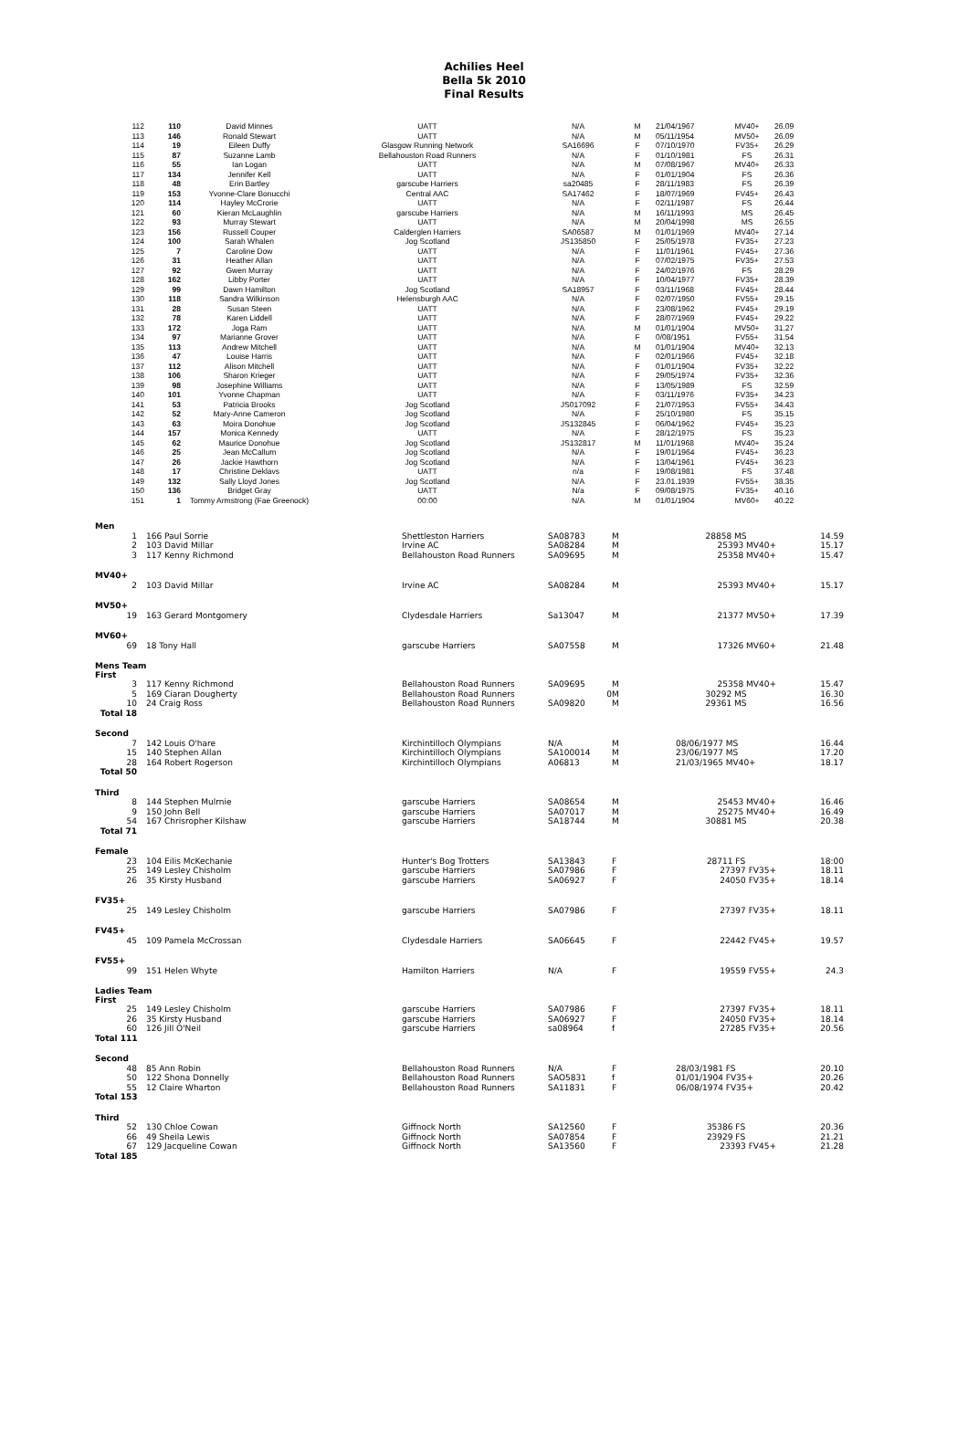Achilies Heel
Bella 5k 2010
Final Results
| 112 | 110 | David Minnes | UATT | N/A | M | 21/04/1967 | MV40+ | 26.09 |
| 113 | 146 | Ronald Stewart | UATT | N/A | M | 05/11/1954 | MV50+ | 26.09 |
| 114 | 19 | Eileen Duffy | Glasgow Running Network | SA16696 | F | 07/10/1970 | FV35+ | 26.29 |
| 115 | 87 | Suzanne Lamb | Bellahouston Road Runners | N/A | F | 01/10/1981 | FS | 26.31 |
| 116 | 55 | Ian Logan | UATT | N/A | M | 07/08/1967 | MV40+ | 26.33 |
| 117 | 134 | Jennifer Kell | UATT | N/A | F | 01/01/1904 | FS | 26.36 |
| 118 | 48 | Erin Bartley | garscube Harriers | sa20485 | F | 28/11/1983 | FS | 26.39 |
| 119 | 153 | Yvonne-Clare Bonucchi | Central AAC | SA17462 | F | 18/07/1969 | FV45+ | 26.43 |
| 120 | 114 | Hayley McCrorie | UATT | N/A | F | 02/11/1987 | FS | 26.44 |
| 121 | 60 | Kieran McLaughlin | garscube Harriers | N/A | M | 16/11/1993 | MS | 26.45 |
| 122 | 93 | Murray Stewart | UATT | N/A | M | 20/04/1998 | MS | 26.55 |
| 123 | 156 | Russell Couper | Calderglen Harriers | SA06587 | M | 01/01/1969 | MV40+ | 27.14 |
| 124 | 100 | Sarah Whalen | Jog Scotland | JS135850 | F | 25/05/1978 | FV35+ | 27.23 |
| 125 | 7 | Caroline Dow | UATT | N/A | F | 11/01/1961 | FV45+ | 27.36 |
| 126 | 31 | Heather Allan | UATT | N/A | F | 07/02/1975 | FV35+ | 27.53 |
| 127 | 92 | Gwen Murray | UATT | N/A | F | 24/02/1976 | FS | 28.29 |
| 128 | 162 | Libby Porter | UATT | N/A | F | 10/04/1977 | FV35+ | 28.39 |
| 129 | 99 | Dawn Hamilton | Jog Scotland | SA18957 | F | 03/11/1968 | FV45+ | 28.44 |
| 130 | 118 | Sandra Wilkinson | Helensburgh AAC | N/A | F | 02/07/1950 | FV55+ | 29.15 |
| 131 | 28 | Susan Steen | UATT | N/A | F | 23/08/1962 | FV45+ | 29.19 |
| 132 | 78 | Karen Liddell | UATT | N/A | F | 28/07/1969 | FV45+ | 29.22 |
| 133 | 172 | Joga Ram | UATT | N/A | M | 01/01/1904 | MV50+ | 31.27 |
| 134 | 97 | Marianne Grover | UATT | N/A | F | 0/08/1951 | FV55+ | 31.54 |
| 135 | 113 | Andrew Mitchell | UATT | N/A | M | 01/01/1904 | MV40+ | 32.13 |
| 136 | 47 | Louise Harris | UATT | N/A | F | 02/01/1966 | FV45+ | 32.18 |
| 137 | 112 | Alison Mitchell | UATT | N/A | F | 01/01/1904 | FV35+ | 32.22 |
| 138 | 106 | Sharon Krieger | UATT | N/A | F | 29/05/1974 | FV35+ | 32.36 |
| 139 | 98 | Josephine Williams | UATT | N/A | F | 13/05/1989 | FS | 32.59 |
| 140 | 101 | Yvonne Chapman | UATT | N/A | F | 03/11/1976 | FV35+ | 34.23 |
| 141 | 53 | Patricia Brooks | Jog Scotland | JS017092 | F | 21/07/1953 | FV55+ | 34.43 |
| 142 | 52 | Mary-Anne Cameron | Jog Scotland | N/A | F | 25/10/1980 | FS | 35.15 |
| 143 | 63 | Moira Donohue | Jog Scotland | JS132845 | F | 06/04/1962 | FV45+ | 35.23 |
| 144 | 157 | Monica Kennedy | UATT | N/A | F | 28/12/1975 | FS | 35.23 |
| 145 | 62 | Maurice Donohue | Jog Scotland | JS132817 | M | 11/01/1968 | MV40+ | 35.24 |
| 146 | 25 | Jean McCallum | Jog Scotland | N/A | F | 19/01/1964 | FV45+ | 36.23 |
| 147 | 26 | Jackie Hawthorn | Jog Scotland | N/A | F | 13/04/1961 | FV45+ | 36.23 |
| 148 | 17 | Christine Deklavs | UATT | n/a | F | 19/08/1981 | FS | 37.48 |
| 149 | 132 | Sally Lloyd Jones | Jog Scotland | N/A | F | 23.01.1939 | FV55+ | 38.35 |
| 150 | 136 | Bridget Gray | UATT | N/a | F | 09/08/1975 | FV35+ | 40.16 |
| 151 | 1 | Tommy Armstrong (Fae Greenock) | 00:00 | N/A | M | 01/01/1904 | MV60+ | 40.22 |
| Men | | | | | | | |
| 1 | | 166 Paul Sorrie | Shettleston Harriers | SA08783 | M | 28858 MS | 14.59 |
| 2 | | 103 David Millar | Irvine AC | SA08284 | M | 25393 MV40+ | 15.17 |
| 3 | | 117 Kenny Richmond | Bellahouston Road Runners | SA09695 | M | 25358 MV40+ | 15.47 |
| MV40+ | | | | | | | |
| 2 | | 103 David Millar | Irvine AC | SA08284 | M | 25393 MV40+ | 15.17 |
| MV50+ | | | | | | | |
| 19 | | 163 Gerard Montgomery | Clydesdale Harriers | Sa13047 | M | 21377 MV50+ | 17.39 |
| MV60+ | | | | | | | |
| 69 | | 18 Tony Hall | garscube Harriers | SA07558 | M | 17326 MV60+ | 21.48 |
| Mens Team First | | | | | | | |
| 3 | | 117 Kenny Richmond | Bellahouston Road Runners | SA09695 | M | 25358 MV40+ | 15.47 |
| 5 | | 169 Ciaran Dougherty | Bellahouston Road Runners | 0 | M | 30292 MS | 16.30 |
| 10 | | 24 Craig Ross | Bellahouston Road Runners | SA09820 | M | 29361 MS | 16.56 |
| Total 18 | | | | | | | |
| Second | | | | | | | |
| 7 | | 142 Louis O'hare | Kirchintilloch Olympians | N/A | M | 08/06/1977 MS | 16.44 |
| 15 | | 140 Stephen Allan | Kirchintilloch Olympians | SA100014 | M | 23/06/1977 MS | 17.20 |
| 28 | | 164 Robert Rogerson | Kirchintilloch Olympians | A06813 | M | 21/03/1965 MV40+ | 18.17 |
| Total 50 | | | | | | | |
| Third | | | | | | | |
| 8 | | 144 Stephen Mulrnie | garscube Harriers | SA08654 | M | 25453 MV40+ | 16.46 |
| 9 | | 150 John Bell | garscube Harriers | SA07017 | M | 25275 MV40+ | 16.49 |
| 54 | | 167 Chrisropher Kilshaw | garscube Harriers | SA18744 | M | 30881 MS | 20.38 |
| Total 71 | | | | | | | |
| Female | | | | | | | |
| 23 | | 104 Eilis McKechanie | Hunter's Bog Trotters | SA13843 | F | 28711 FS | 18:00 |
| 25 | | 149 Lesley Chisholm | garscube Harriers | SA07986 | F | 27397 FV35+ | 18.11 |
| 26 | | 35 Kirsty Husband | garscube Harriers | SA06927 | F | 24050 FV35+ | 18.14 |
| FV35+ | | | | | | | |
| 25 | | 149 Lesley Chisholm | garscube Harriers | SA07986 | F | 27397 FV35+ | 18.11 |
| FV45+ | | | | | | | |
| 45 | | 109 Pamela McCrossan | Clydesdale Harriers | SA06645 | F | 22442 FV45+ | 19.57 |
| FV55+ | | | | | | | |
| 99 | | 151 Helen Whyte | Hamilton Harriers | N/A | F | 19559 FV55+ | 24.3 |
| Ladies Team First | | | | | | | |
| 25 | | 149 Lesley Chisholm | garscube Harriers | SA07986 | F | 27397 FV35+ | 18.11 |
| 26 | | 35 Kirsty Husband | garscube Harriers | SA06927 | F | 24050 FV35+ | 18.14 |
| 60 | | 126 Jill O'Neil | garscube Harriers | sa08964 | f | 27285 FV35+ | 20.56 |
| Total 111 | | | | | | | |
| Second | | | | | | | |
| 48 | | 85 Ann Robin | Bellahouston Road Runners | N/A | F | 28/03/1981 FS | 20.10 |
| 50 | | 122 Shona Donnelly | Bellahouston Road Runners | SAO5831 | f | 01/01/1904 FV35+ | 20.26 |
| 55 | | 12 Claire Wharton | Bellahouston Road Runners | SA11831 | F | 06/08/1974 FV35+ | 20.42 |
| Total 153 | | | | | | | |
| Third | | | | | | | |
| 52 | | 130 Chloe Cowan | Giffnock North | SA12560 | F | 35386 FS | 20.36 |
| 66 | | 49 Sheila Lewis | Giffnock North | SA07854 | F | 23929 FS | 21.21 |
| 67 | | 129 Jacqueline Cowan | Giffnock North | SA13560 | F | 23393 FV45+ | 21.28 |
| Total 185 | | | | | | | |